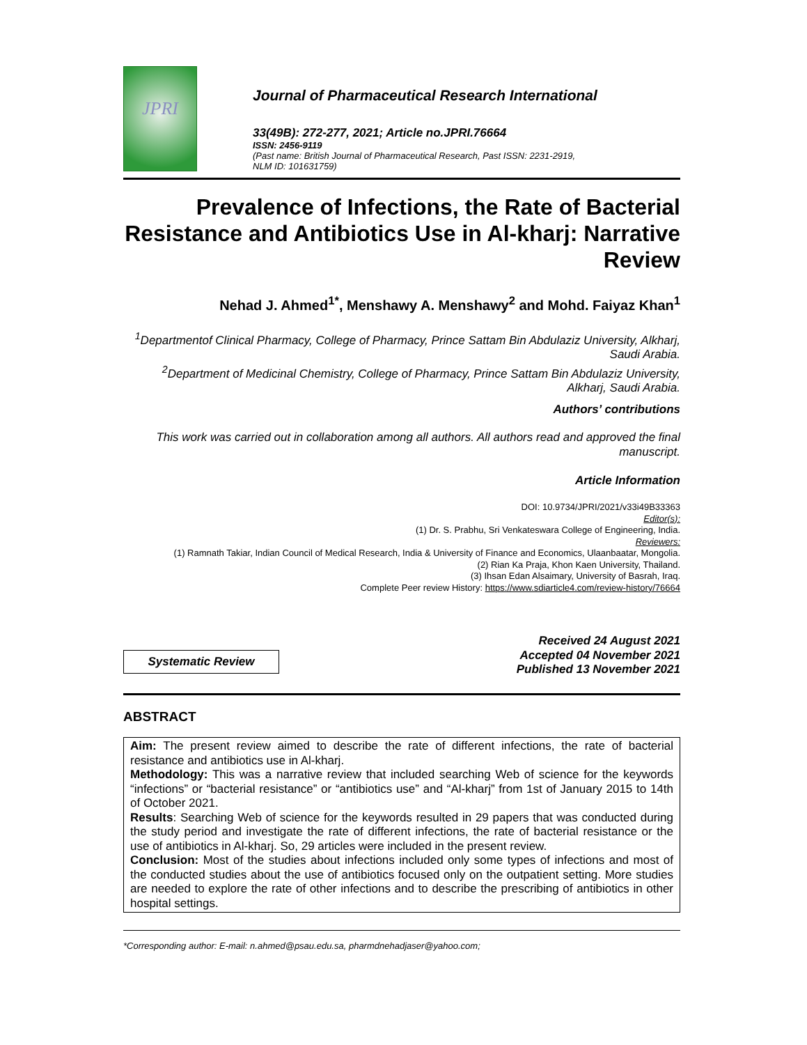JPRI
Journal of Pharmaceutical Research International
33(49B): 272-277, 2021; Article no.JPRI.76664
ISSN: 2456-9119
(Past name: British Journal of Pharmaceutical Research, Past ISSN: 2231-2919,
NLM ID: 101631759)
Prevalence of Infections, the Rate of Bacterial Resistance and Antibiotics Use in Al-kharj: Narrative Review
Nehad J. Ahmed<sup>1*</sup>, Menshawy A. Menshawy<sup>2</sup> and Mohd. Faiyaz Khan<sup>1</sup>
<sup>1</sup> Departmentof Clinical Pharmacy, College of Pharmacy, Prince Sattam Bin Abdulaziz University, Alkharj, Saudi Arabia.
<sup>2</sup> Department of Medicinal Chemistry, College of Pharmacy, Prince Sattam Bin Abdulaziz University, Alkharj, Saudi Arabia.
Authors’ contributions
This work was carried out in collaboration among all authors. All authors read and approved the final manuscript.
Article Information
DOI: 10.9734/JPRI/2021/v33i49B33363
Editor(s):
(1) Dr. S. Prabhu, Sri Venkateswara College of Engineering, India.
Reviewers:
(1) Ramnath Takiar, Indian Council of Medical Research, India & University of Finance and Economics, Ulaanbaatar, Mongolia.
(2) Rian Ka Praja, Khon Kaen University, Thailand.
(3) Ihsan Edan Alsaimary, University of Basrah, Iraq.
Complete Peer review History: https://www.sdiarticle4.com/review-history/76664
Systematic Review
Received 24 August 2021
Accepted 04 November 2021
Published 13 November 2021
ABSTRACT
Aim: The present review aimed to describe the rate of different infections, the rate of bacterial resistance and antibiotics use in Al-kharj.
Methodology: This was a narrative review that included searching Web of science for the keywords “infections” or “bacterial resistance” or “antibiotics use” and “Al-kharj” from 1st of January 2015 to 14th of October 2021.
Results: Searching Web of science for the keywords resulted in 29 papers that was conducted during the study period and investigate the rate of different infections, the rate of bacterial resistance or the use of antibiotics in Al-kharj. So, 29 articles were included in the present review.
Conclusion: Most of the studies about infections included only some types of infections and most of the conducted studies about the use of antibiotics focused only on the outpatient setting. More studies are needed to explore the rate of other infections and to describe the prescribing of antibiotics in other hospital settings.
*Corresponding author: E-mail: n.ahmed@psau.edu.sa, pharmdnehadjaser@yahoo.com;